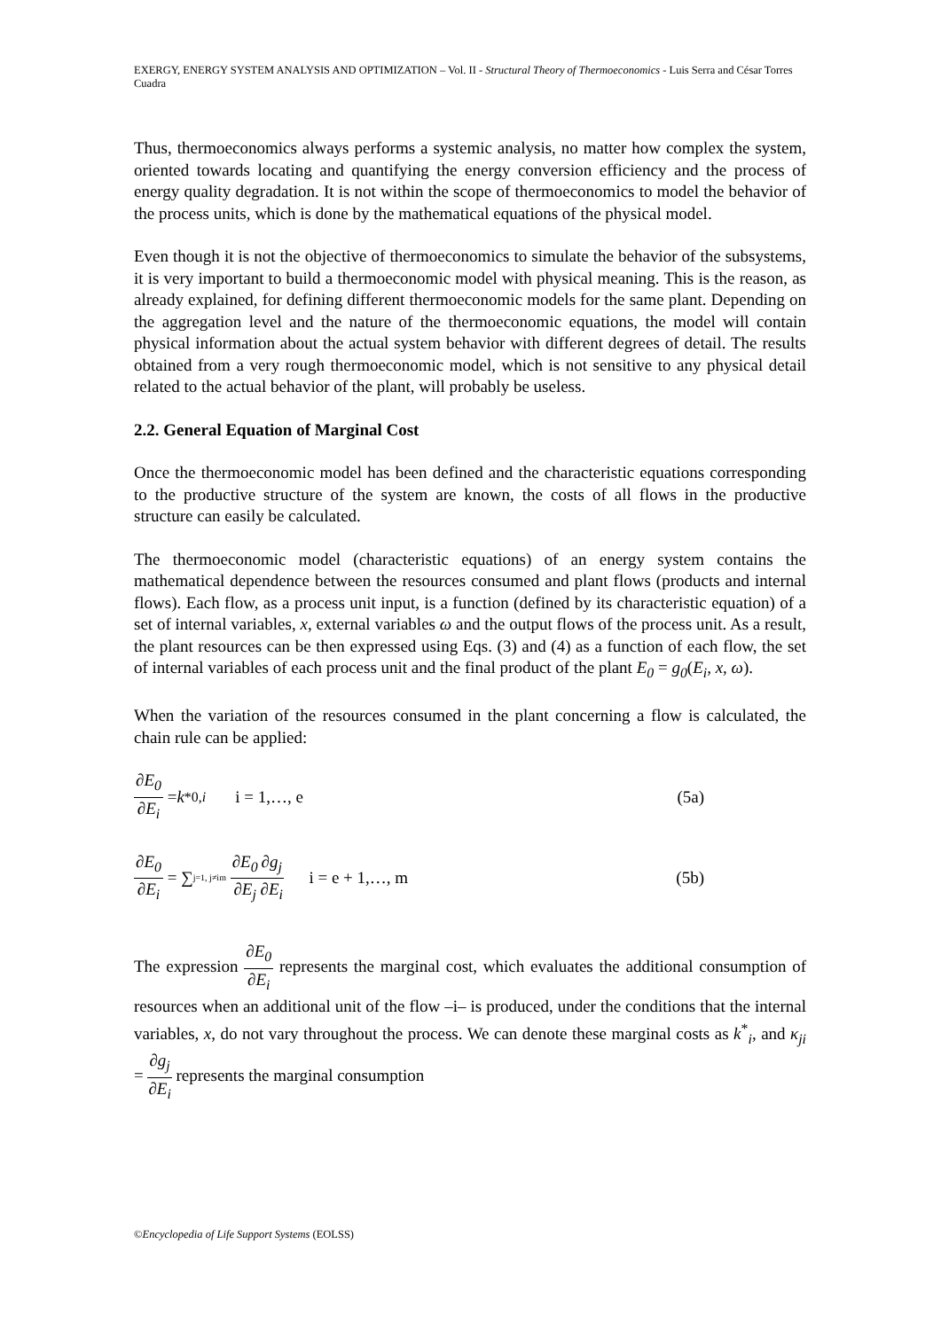EXERGY, ENERGY SYSTEM ANALYSIS AND OPTIMIZATION – Vol. II - Structural Theory of Thermoeconomics - Luis Serra and César Torres Cuadra
Thus, thermoeconomics always performs a systemic analysis, no matter how complex the system, oriented towards locating and quantifying the energy conversion efficiency and the process of energy quality degradation. It is not within the scope of thermoeconomics to model the behavior of the process units, which is done by the mathematical equations of the physical model.
Even though it is not the objective of thermoeconomics to simulate the behavior of the subsystems, it is very important to build a thermoeconomic model with physical meaning. This is the reason, as already explained, for defining different thermoeconomic models for the same plant. Depending on the aggregation level and the nature of the thermoeconomic equations, the model will contain physical information about the actual system behavior with different degrees of detail. The results obtained from a very rough thermoeconomic model, which is not sensitive to any physical detail related to the actual behavior of the plant, will probably be useless.
2.2. General Equation of Marginal Cost
Once the thermoeconomic model has been defined and the characteristic equations corresponding to the productive structure of the system are known, the costs of all flows in the productive structure can easily be calculated.
The thermoeconomic model (characteristic equations) of an energy system contains the mathematical dependence between the resources consumed and plant flows (products and internal flows). Each flow, as a process unit input, is a function (defined by its characteristic equation) of a set of internal variables, x, external variables ω and the output flows of the process unit. As a result, the plant resources can be then expressed using Eqs. (3) and (4) as a function of each flow, the set of internal variables of each process unit and the final product of the plant E<sub>0</sub> = g<sub>0</sub>(E<sub>i</sub>, x, ω).
When the variation of the resources consumed in the plant concerning a flow is calculated, the chain rule can be applied:
∂E<sub>0</sub> ∂E<sub>i</sub> = k<sup>*</sup><sub>0,i</sub> i = 1,…, e (5a)
∂E<sub>0</sub> ∂E<sub>i</sub> = ∑<sub>j=1, j≠i</sub><sup>m</sup> ∂E<sub>0</sub> ∂E<sub>j</sub> ∂g<sub>j</sub> ∂E<sub>i</sub> i = e + 1,…, m (5b)
The expression ∂E<sub>0</sub> ∂E<sub>i</sub> represents the marginal cost, which evaluates the additional consumption of resources when an additional unit of the flow –i– is produced, under the conditions that the internal variables, x, do not vary throughout the process. We can denote these marginal costs as k<sup>*</sup><sub>i</sub>, and κ<sub>ji</sub> = ∂g<sub>j</sub> ∂E<sub>i</sub> represents the marginal consumption
©Encyclopedia of Life Support Systems (EOLSS)